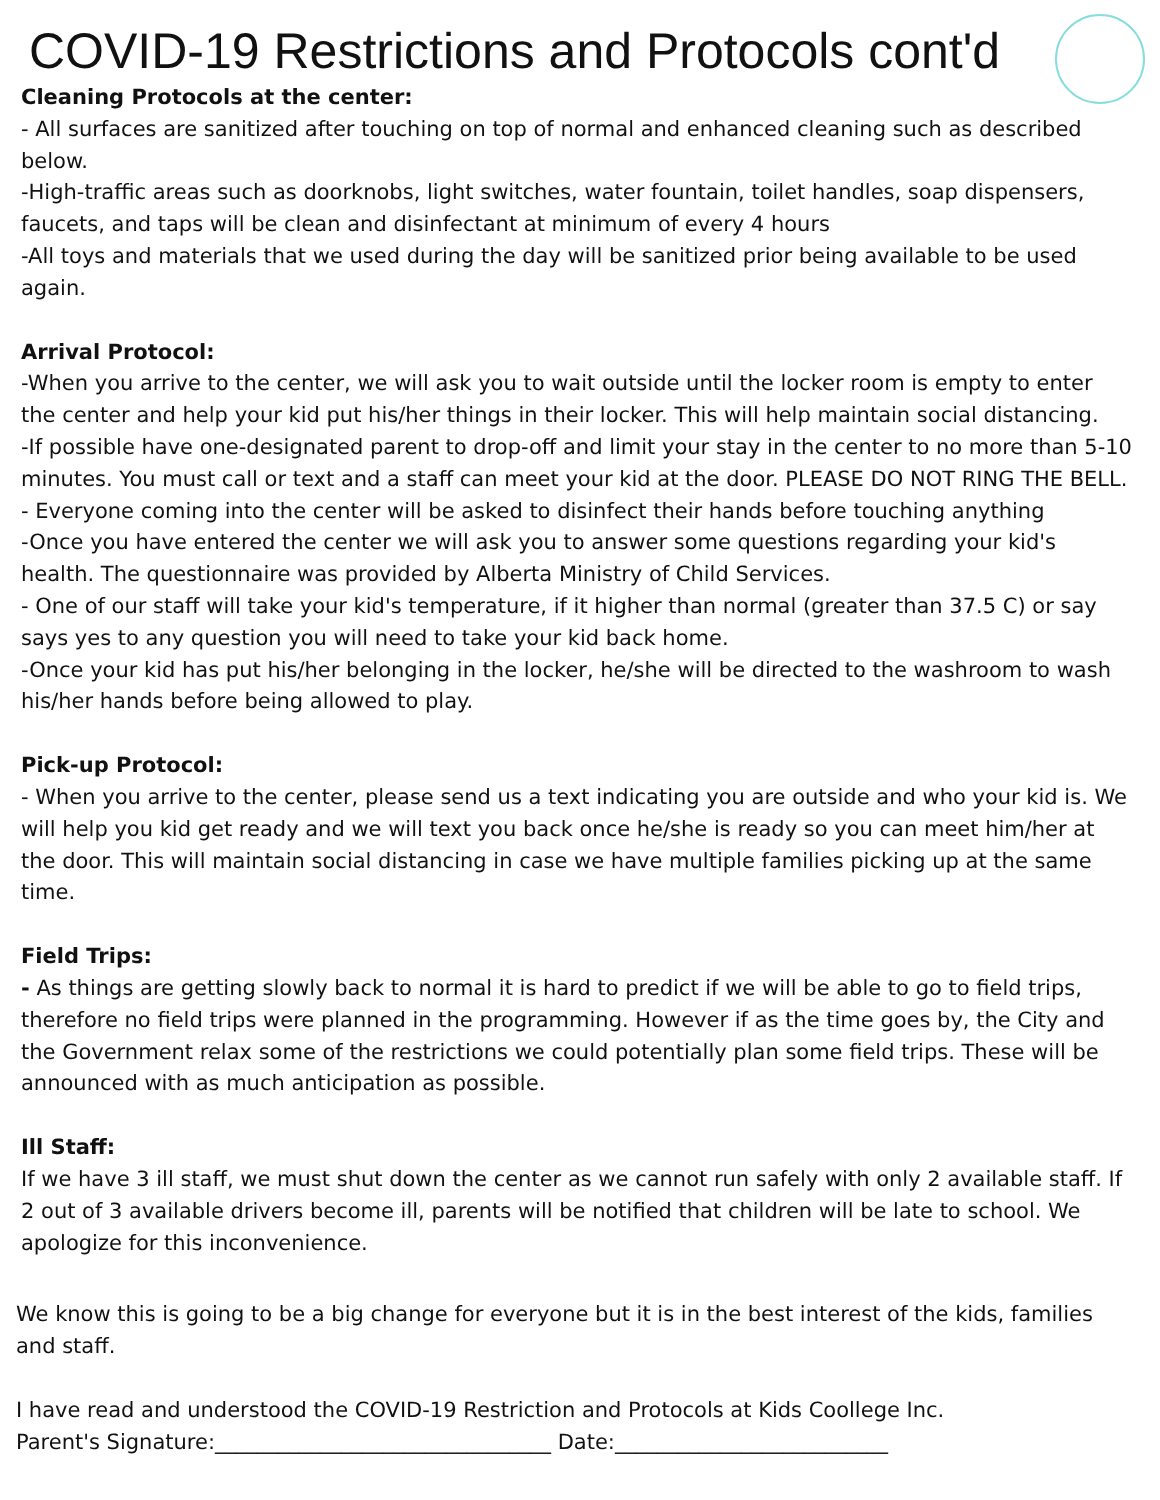COVID-19 Restrictions and Protocols cont'd
Cleaning Protocols at the center:
- All surfaces are sanitized after touching on top of normal and enhanced cleaning such as described below.
-High-traffic areas such as doorknobs, light switches, water fountain, toilet handles, soap dispensers, faucets, and taps will be clean and disinfectant at minimum of every 4 hours
-All toys and materials that we used during the day will be sanitized prior being available to be used again.
Arrival Protocol:
-When you arrive to the center, we will ask you to wait outside until the locker room is empty to enter the center and help your kid put his/her things in their locker. This will help maintain social distancing.
-If possible have one-designated parent to drop-off and limit your stay in the center to no more than 5-10 minutes. You must call or text and a staff can meet your kid at the door. PLEASE DO NOT RING THE BELL.
- Everyone coming into the center will be asked to disinfect their hands before touching anything
-Once you have entered the center we will ask you to answer some questions regarding your kid's health. The questionnaire was provided by Alberta Ministry of Child Services.
- One of our staff will take your kid's temperature, if it higher than normal (greater than 37.5 C) or say says yes to any question you will need to take your kid back home.
-Once your kid has put his/her belonging in the locker, he/she will be directed to the washroom to wash his/her hands before being allowed to play.
Pick-up Protocol:
- When you arrive to the center, please send us a text indicating you are outside and who your kid is. We will help you kid get ready and we will text you back once he/she is ready so you can meet him/her at the door. This will maintain social distancing in case we have multiple families picking up at the same time.
Field Trips:
- As things are getting slowly back to normal it is hard to predict if we will be able to go to field trips, therefore no field trips were planned in the programming. However if as the time goes by, the City and the Government relax some of the restrictions we could potentially plan some field trips. These will be announced with as much anticipation as possible.
Ill Staff:
If we have 3 ill staff, we must shut down the center as we cannot run safely with only 2 available staff. If 2 out of 3 available drivers become ill, parents will be notified that children will be late to school. We apologize for this inconvenience.
We know this is going to be a big change for everyone but it is in the best interest of the kids, families and staff.
I have read and understood the COVID-19 Restriction and Protocols at Kids Coollege Inc.
Parent's Signature:________________________________ Date:__________________________